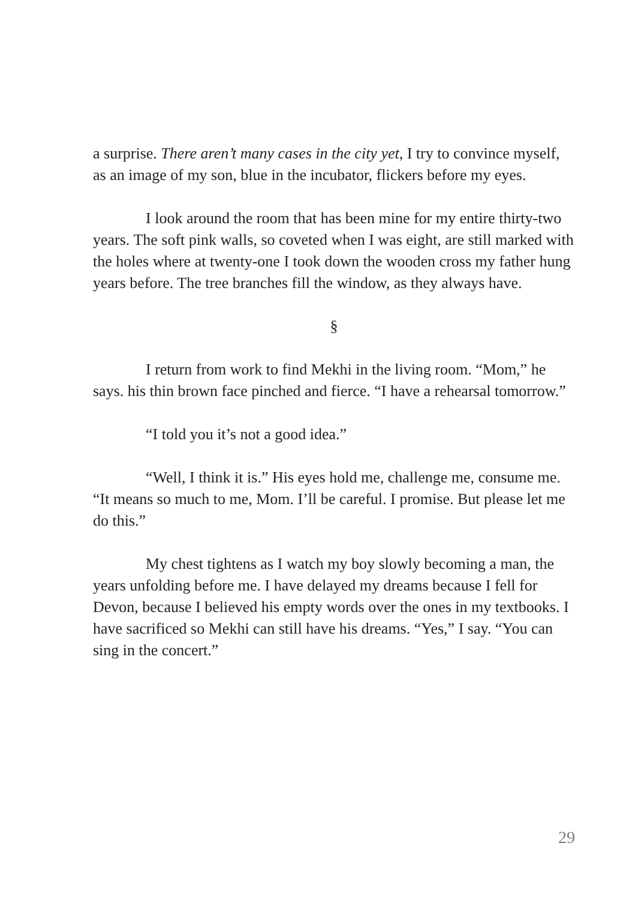a surprise. There aren’t many cases in the city yet, I try to convince myself, as an image of my son, blue in the incubator, flickers before my eyes.
I look around the room that has been mine for my entire thirty-two years. The soft pink walls, so coveted when I was eight, are still marked with the holes where at twenty-one I took down the wooden cross my father hung years before. The tree branches fill the window, as they always have.
§
I return from work to find Mekhi in the living room. “Mom,” he says. his thin brown face pinched and fierce. “I have a rehearsal tomorrow.”
“I told you it’s not a good idea.”
“Well, I think it is.” His eyes hold me, challenge me, consume me. “It means so much to me, Mom. I’ll be careful. I promise. But please let me do this.”
My chest tightens as I watch my boy slowly becoming a man, the years unfolding before me. I have delayed my dreams because I fell for Devon, because I believed his empty words over the ones in my textbooks. I have sacrificed so Mekhi can still have his dreams. “Yes,” I say. “You can sing in the concert.”
29